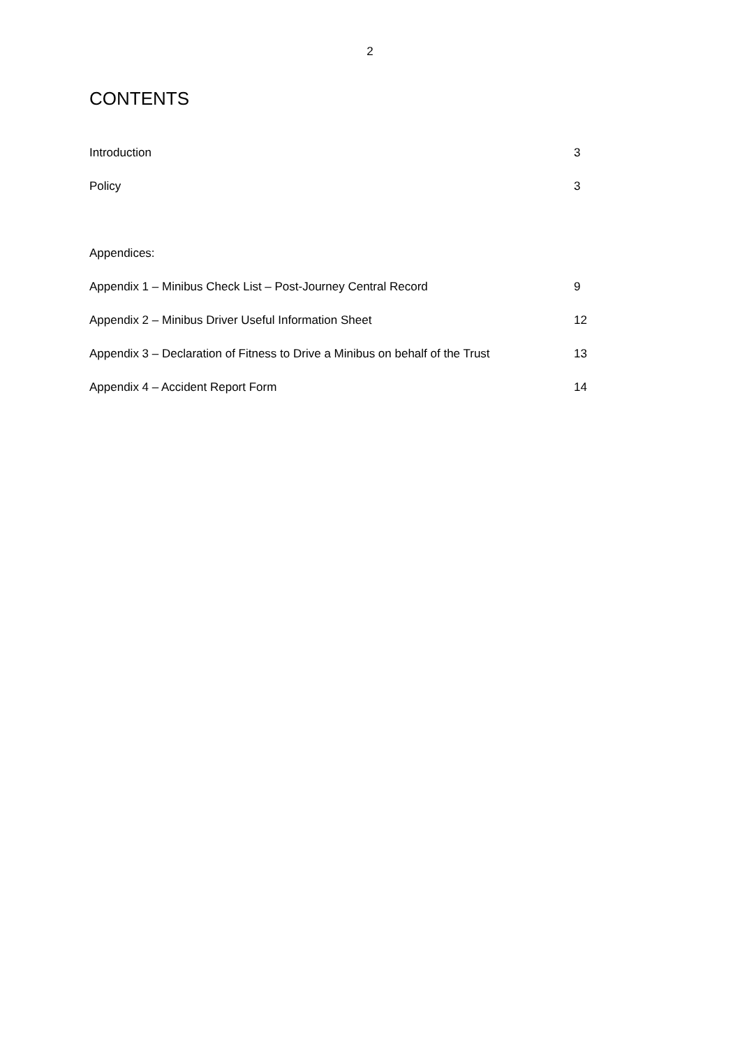2
CONTENTS
Introduction 3
Policy 3
Appendices:
Appendix 1 – Minibus Check List – Post-Journey Central Record 9
Appendix 2 – Minibus Driver Useful Information Sheet 12
Appendix 3 – Declaration of Fitness to Drive a Minibus on behalf of the Trust 13
Appendix 4 – Accident Report Form 14